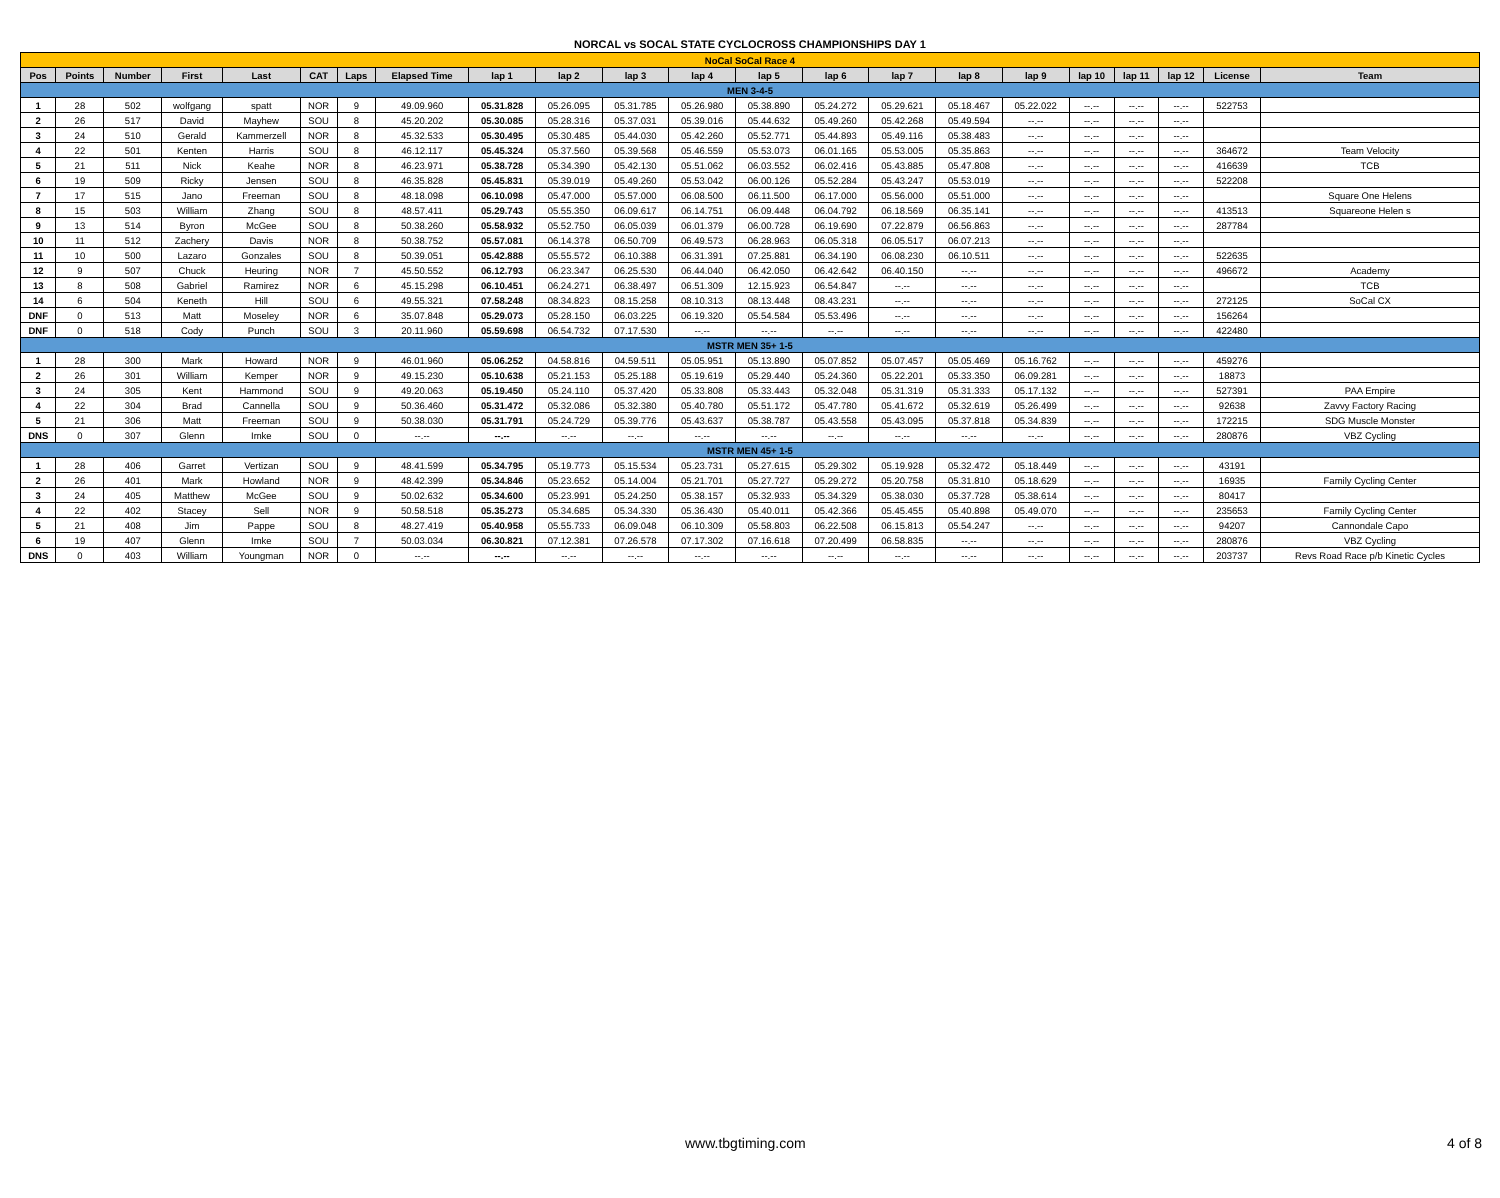NORCAL vs SOCAL STATE CYCLOCROSS CHAMPIONSHIPS DAY 1
| NoCal SoCal Race 4 | | | | | | | | | | | | | | | | | | | | | |
| Pos | Points | Number | First | Last | CAT | Laps | Elapsed Time | lap 1 | lap 2 | lap 3 | lap 4 | lap 5 | lap 6 | lap 7 | lap 8 | lap 9 | lap 10 | lap 11 | lap 12 | License | Team |
| MEN 3-4-5 | | | | | | | | | | | | | | | | | | | | | |
| 1 | 28 | 502 | wolfgang | spatt | NOR | 9 | 49.09.960 | 05.31.828 | 05.26.095 | 05.31.785 | 05.26.980 | 05.38.890 | 05.24.272 | 05.29.621 | 05.18.467 | 05.22.022 | --.-- | --.-- | --.-- | 522753 | |
| 2 | 26 | 517 | David | Mayhew | SOU | 8 | 45.20.202 | 05.30.085 | 05.28.316 | 05.37.031 | 05.39.016 | 05.44.632 | 05.49.260 | 05.42.268 | 05.49.594 | --.-- | --.-- | --.-- | --.-- | | |
| 3 | 24 | 510 | Gerald | Kammerzell | NOR | 8 | 45.32.533 | 05.30.495 | 05.30.485 | 05.44.030 | 05.42.260 | 05.52.771 | 05.44.893 | 05.49.116 | 05.38.483 | --.-- | --.-- | --.-- | --.-- | | |
| 4 | 22 | 501 | Kenten | Harris | SOU | 8 | 46.12.117 | 05.45.324 | 05.37.560 | 05.39.568 | 05.46.559 | 05.53.073 | 06.01.165 | 05.53.005 | 05.35.863 | --.-- | --.-- | --.-- | --.-- | 364672 | Team Velocity |
| 5 | 21 | 511 | Nick | Keahe | NOR | 8 | 46.23.971 | 05.38.728 | 05.34.390 | 05.42.130 | 05.51.062 | 06.03.552 | 06.02.416 | 05.43.885 | 05.47.808 | --.-- | --.-- | --.-- | --.-- | 416639 | TCB |
| 6 | 19 | 509 | Ricky | Jensen | SOU | 8 | 46.35.828 | 05.45.831 | 05.39.019 | 05.49.260 | 05.53.042 | 06.00.126 | 05.52.284 | 05.43.247 | 05.53.019 | --.-- | --.-- | --.-- | --.-- | 522208 | |
| 7 | 17 | 515 | Jano | Freeman | SOU | 8 | 48.18.098 | 06.10.098 | 05.47.000 | 05.57.000 | 06.08.500 | 06.11.500 | 06.17.000 | 05.56.000 | 05.51.000 | --.-- | --.-- | --.-- | --.-- | | Square One Helens |
| 8 | 15 | 503 | William | Zhang | SOU | 8 | 48.57.411 | 05.29.743 | 05.55.350 | 06.09.617 | 06.14.751 | 06.09.448 | 06.04.792 | 06.18.569 | 06.35.141 | --.-- | --.-- | --.-- | --.-- | 413513 | Squareone Helen s |
| 9 | 13 | 514 | Byron | McGee | SOU | 8 | 50.38.260 | 05.58.932 | 05.52.750 | 06.05.039 | 06.01.379 | 06.00.728 | 06.19.690 | 07.22.879 | 06.56.863 | --.-- | --.-- | --.-- | --.-- | 287784 | |
| 10 | 11 | 512 | Zachery | Davis | NOR | 8 | 50.38.752 | 05.57.081 | 06.14.378 | 06.50.709 | 06.49.573 | 06.28.963 | 06.05.318 | 06.05.517 | 06.07.213 | --.-- | --.-- | --.-- | --.-- | | |
| 11 | 10 | 500 | Lazaro | Gonzales | SOU | 8 | 50.39.051 | 05.42.888 | 05.55.572 | 06.10.388 | 06.31.391 | 07.25.881 | 06.34.190 | 06.08.230 | 06.10.511 | --.-- | --.-- | --.-- | --.-- | 522635 | |
| 12 | 9 | 507 | Chuck | Heuring | NOR | 7 | 45.50.552 | 06.12.793 | 06.23.347 | 06.25.530 | 06.44.040 | 06.42.050 | 06.42.642 | 06.40.150 | --.-- | --.-- | --.-- | --.-- | --.-- | 496672 | Academy |
| 13 | 8 | 508 | Gabriel | Ramirez | NOR | 6 | 45.15.298 | 06.10.451 | 06.24.271 | 06.38.497 | 06.51.309 | 12.15.923 | 06.54.847 | --.-- | --.-- | --.-- | --.-- | --.-- | --.-- | | TCB |
| 14 | 6 | 504 | Keneth | Hill | SOU | 6 | 49.55.321 | 07.58.248 | 08.34.823 | 08.15.258 | 08.10.313 | 08.13.448 | 08.43.231 | --.-- | --.-- | --.-- | --.-- | --.-- | --.-- | 272125 | SoCal CX |
| DNF | 0 | 513 | Matt | Moseley | NOR | 6 | 35.07.848 | 05.29.073 | 05.28.150 | 06.03.225 | 06.19.320 | 05.54.584 | 05.53.496 | --.-- | --.-- | --.-- | --.-- | --.-- | --.-- | 156264 | |
| DNF | 0 | 518 | Cody | Punch | SOU | 3 | 20.11.960 | 05.59.698 | 06.54.732 | 07.17.530 | --.-- | --.-- | --.-- | --.-- | --.-- | --.-- | --.-- | --.-- | --.-- | 422480 | |
| MSTR MEN 35+ 1-5 | | | | | | | | | | | | | | | | | | | | | |
| 1 | 28 | 300 | Mark | Howard | NOR | 9 | 46.01.960 | 05.06.252 | 04.58.816 | 04.59.511 | 05.05.951 | 05.13.890 | 05.07.852 | 05.07.457 | 05.05.469 | 05.16.762 | --.-- | --.-- | --.-- | 459276 | |
| 2 | 26 | 301 | William | Kemper | NOR | 9 | 49.15.230 | 05.10.638 | 05.21.153 | 05.25.188 | 05.19.619 | 05.29.440 | 05.24.360 | 05.22.201 | 05.33.350 | 06.09.281 | --.-- | --.-- | --.-- | 18873 | |
| 3 | 24 | 305 | Kent | Hammond | SOU | 9 | 49.20.063 | 05.19.450 | 05.24.110 | 05.37.420 | 05.33.808 | 05.33.443 | 05.32.048 | 05.31.319 | 05.31.333 | 05.17.132 | --.-- | --.-- | --.-- | 527391 | PAA Empire |
| 4 | 22 | 304 | Brad | Cannella | SOU | 9 | 50.36.460 | 05.31.472 | 05.32.086 | 05.32.380 | 05.40.780 | 05.51.172 | 05.47.780 | 05.41.672 | 05.32.619 | 05.26.499 | --.-- | --.-- | --.-- | 92638 | Zavvy Factory Racing |
| 5 | 21 | 306 | Matt | Freeman | SOU | 9 | 50.38.030 | 05.31.791 | 05.24.729 | 05.39.776 | 05.43.637 | 05.38.787 | 05.43.558 | 05.43.095 | 05.37.818 | 05.34.839 | --.-- | --.-- | --.-- | 172215 | SDG Muscle Monster |
| DNS | 0 | 307 | Glenn | Imke | SOU | 0 | --.-- | --.-- | --.-- | --.-- | --.-- | --.-- | --.-- | --.-- | --.-- | --.-- | --.-- | --.-- | --.-- | 280876 | VBZ Cycling |
| MSTR MEN 45+ 1-5 | | | | | | | | | | | | | | | | | | | | | |
| 1 | 28 | 406 | Garret | Vertizan | SOU | 9 | 48.41.599 | 05.34.795 | 05.19.773 | 05.15.534 | 05.23.731 | 05.27.615 | 05.29.302 | 05.19.928 | 05.32.472 | 05.18.449 | --.-- | --.-- | --.-- | 43191 | |
| 2 | 26 | 401 | Mark | Howland | NOR | 9 | 48.42.399 | 05.34.846 | 05.23.652 | 05.14.004 | 05.21.701 | 05.27.727 | 05.29.272 | 05.20.758 | 05.31.810 | 05.18.629 | --.-- | --.-- | --.-- | 16935 | Family Cycling Center |
| 3 | 24 | 405 | Matthew | McGee | SOU | 9 | 50.02.632 | 05.34.600 | 05.23.991 | 05.24.250 | 05.38.157 | 05.32.933 | 05.34.329 | 05.38.030 | 05.37.728 | 05.38.614 | --.-- | --.-- | --.-- | 80417 | |
| 4 | 22 | 402 | Stacey | Sell | NOR | 9 | 50.58.518 | 05.35.273 | 05.34.685 | 05.34.330 | 05.36.430 | 05.40.011 | 05.42.366 | 05.45.455 | 05.40.898 | 05.49.070 | --.-- | --.-- | --.-- | 235653 | Family Cycling Center |
| 5 | 21 | 408 | Jim | Pappe | SOU | 8 | 48.27.419 | 05.40.958 | 05.55.733 | 06.09.048 | 06.10.309 | 05.58.803 | 06.22.508 | 06.15.813 | 05.54.247 | --.-- | --.-- | --.-- | --.-- | 94207 | Cannondale Capo |
| 6 | 19 | 407 | Glenn | Imke | SOU | 7 | 50.03.034 | 06.30.821 | 07.12.381 | 07.26.578 | 07.17.302 | 07.16.618 | 07.20.499 | 06.58.835 | --.-- | --.-- | --.-- | --.-- | --.-- | 280876 | VBZ Cycling |
| DNS | 0 | 403 | William | Youngman | NOR | 0 | --.-- | --.-- | --.-- | --.-- | --.-- | --.-- | --.-- | --.-- | --.-- | --.-- | --.-- | --.-- | --.-- | 203737 | Revs Road Race p/b Kinetic Cycles |
www.tbgtiming.com 4 of 8